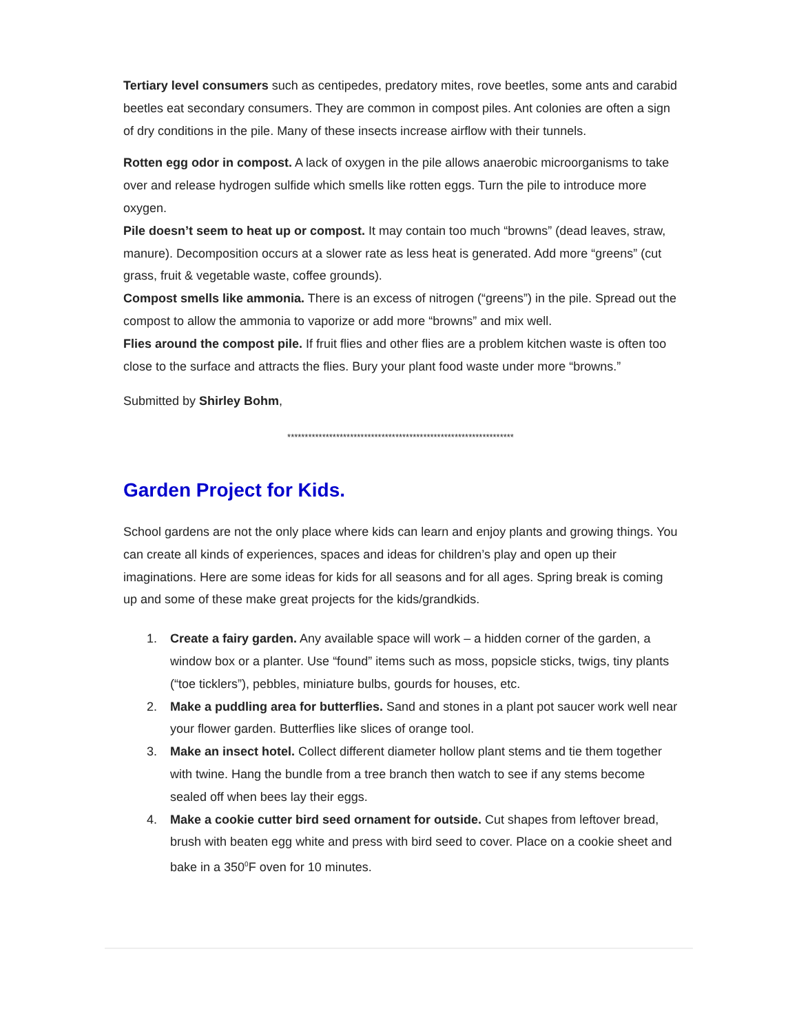Tertiary level consumers such as centipedes, predatory mites, rove beetles, some ants and carabid beetles eat secondary consumers. They are common in compost piles. Ant colonies are often a sign of dry conditions in the pile. Many of these insects increase airflow with their tunnels.
Rotten egg odor in compost. A lack of oxygen in the pile allows anaerobic microorganisms to take over and release hydrogen sulfide which smells like rotten eggs. Turn the pile to introduce more oxygen.
Pile doesn’t seem to heat up or compost. It may contain too much “browns” (dead leaves, straw, manure). Decomposition occurs at a slower rate as less heat is generated. Add more “greens” (cut grass, fruit & vegetable waste, coffee grounds).
Compost smells like ammonia. There is an excess of nitrogen (“greens”) in the pile. Spread out the compost to allow the ammonia to vaporize or add more “browns” and mix well.
Flies around the compost pile. If fruit flies and other flies are a problem kitchen waste is often too close to the surface and attracts the flies. Bury your plant food waste under more “browns.”
Submitted by Shirley Bohm,
*****************************************************************
Garden Project for Kids.
School gardens are not the only place where kids can learn and enjoy plants and growing things. You can create all kinds of experiences, spaces and ideas for children’s play and open up their imaginations. Here are some ideas for kids for all seasons and for all ages. Spring break is coming up and some of these make great projects for the kids/grandkids.
1. Create a fairy garden. Any available space will work – a hidden corner of the garden, a window box or a planter. Use “found” items such as moss, popsicle sticks, twigs, tiny plants (“toe ticklers”), pebbles, miniature bulbs, gourds for houses, etc.
2. Make a puddling area for butterflies. Sand and stones in a plant pot saucer work well near your flower garden. Butterflies like slices of orange tool.
3. Make an insect hotel. Collect different diameter hollow plant stems and tie them together with twine. Hang the bundle from a tree branch then watch to see if any stems become sealed off when bees lay their eggs.
4. Make a cookie cutter bird seed ornament for outside. Cut shapes from leftover bread, brush with beaten egg white and press with bird seed to cover. Place on a cookie sheet and bake in a 350<sup>0</sup>F oven for 10 minutes.